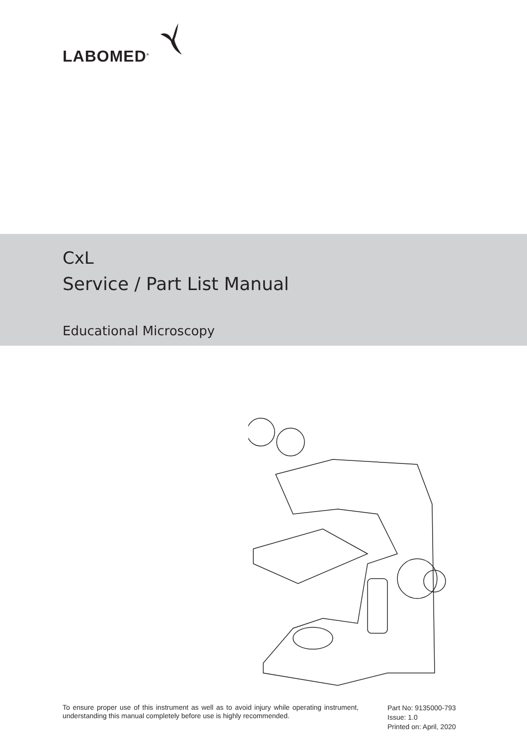LABOMED<sup>®</sup>
CxL
Service / Part List Manual
Educational Microscopy
To ensure proper use of this instrument as well as to avoid injury while operating instrument, understanding this manual completely before use is highly recommended.
Part No: 9135000-793
Issue: 1.0
Printed on: April, 2020